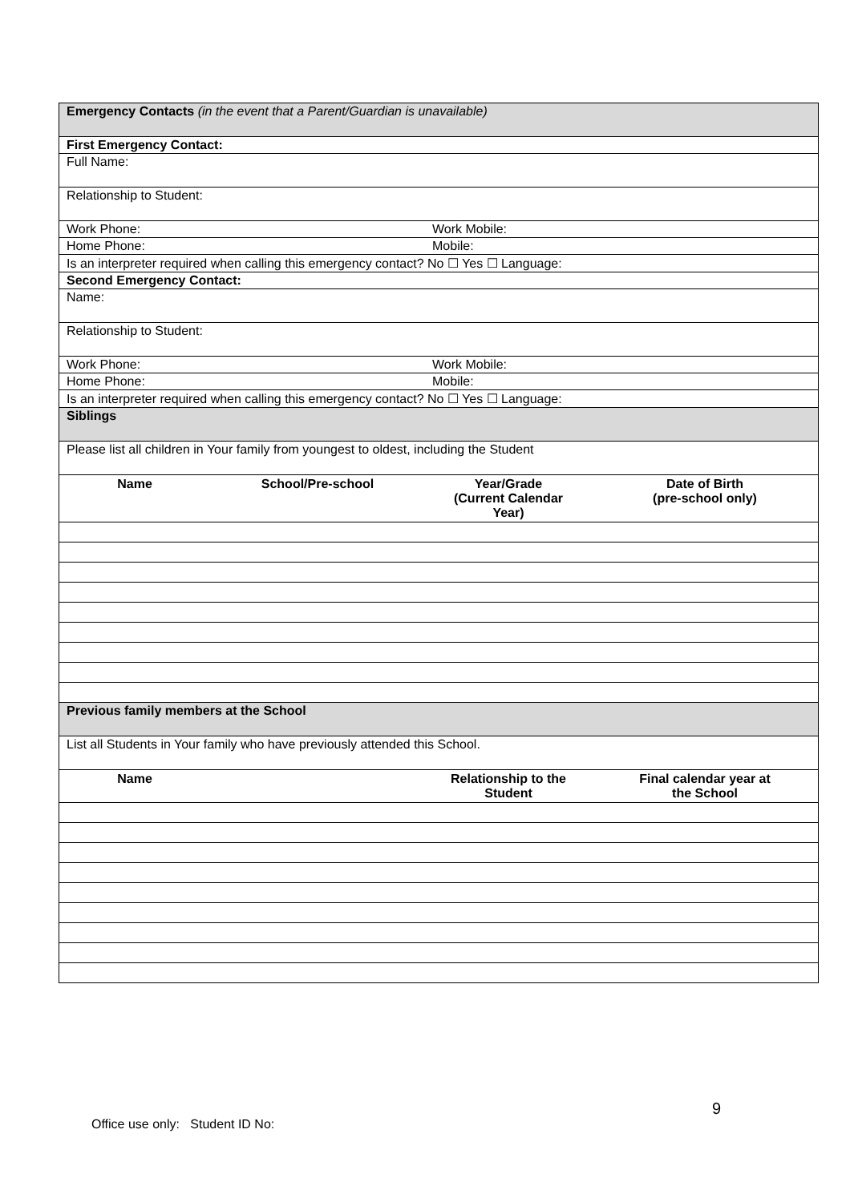| Emergency Contacts (in the event that a Parent/Guardian is unavailable) | | | |
| First Emergency Contact: | | | |
| Full Name: | | | |
| Relationship to Student: | | | |
| Work Phone: | | Work Mobile: | |
| Home Phone: | | Mobile: | |
| Is an interpreter required when calling this emergency contact? No ☐ Yes ☐ Language: | | | |
| Second Emergency Contact: | | | |
| Name: | | | |
| Relationship to Student: | | | |
| Work Phone: | | Work Mobile: | |
| Home Phone: | | Mobile: | |
| Is an interpreter required when calling this emergency contact? No ☐ Yes ☐ Language: | | | |
| Siblings | | | |
| Please list all children in Your family from youngest to oldest, including the Student | | | |
| Name | School/Pre-school | Year/Grade (Current Calendar Year) | Date of Birth (pre-school only) |
| Previous family members at the School | | | |
| List all Students in Your family who have previously attended this School. | | | |
| Name | | Relationship to the Student | Final calendar year at the School |
9
Office use only: Student ID No: